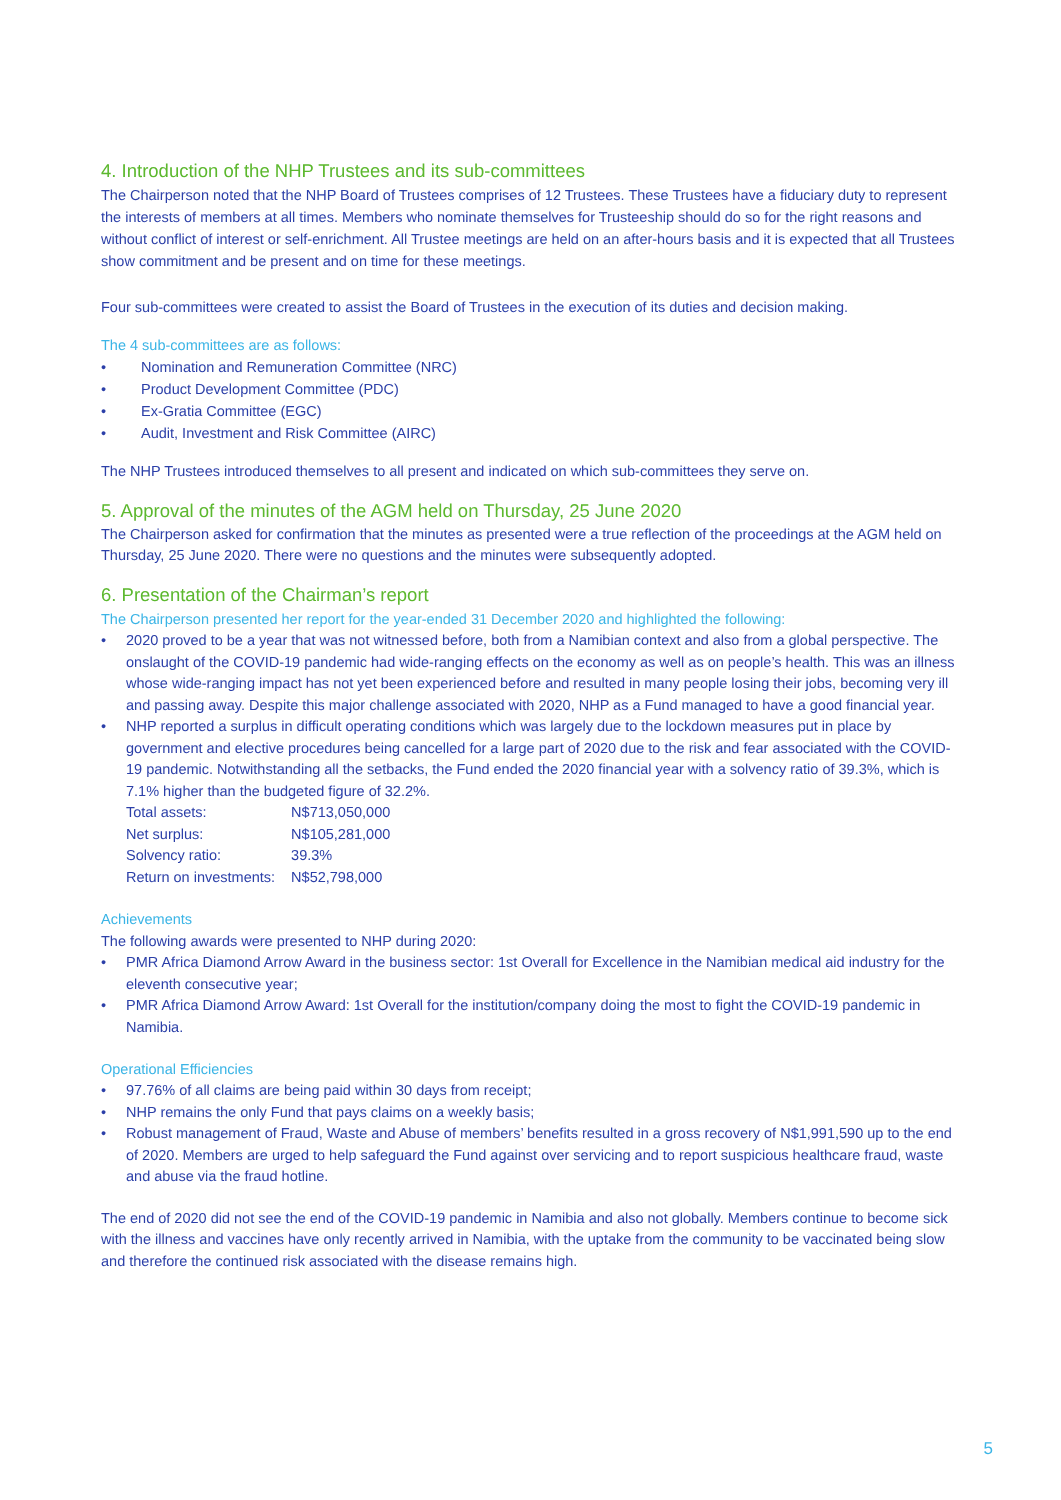4. Introduction of the NHP Trustees and its sub-committees
The Chairperson noted that the NHP Board of Trustees comprises of 12 Trustees. These Trustees have a fiduciary duty to represent the interests of members at all times. Members who nominate themselves for Trusteeship should do so for the right reasons and without conflict of interest or self-enrichment. All Trustee meetings are held on an after-hours basis and it is expected that all Trustees show commitment and be present and on time for these meetings.
Four sub-committees were created to assist the Board of Trustees in the execution of its duties and decision making.
The 4 sub-committees are as follows:
Nomination and Remuneration Committee (NRC)
Product Development Committee (PDC)
Ex-Gratia Committee (EGC)
Audit, Investment and Risk Committee (AIRC)
The NHP Trustees introduced themselves to all present and indicated on which sub-committees they serve on.
5. Approval of the minutes of the AGM held on Thursday, 25 June 2020
The Chairperson asked for confirmation that the minutes as presented were a true reflection of the proceedings at the AGM held on Thursday, 25 June 2020. There were no questions and the minutes were subsequently adopted.
6. Presentation of the Chairman’s report
The Chairperson presented her report for the year-ended 31 December 2020 and highlighted the following:
2020 proved to be a year that was not witnessed before, both from a Namibian context and also from a global perspective. The onslaught of the COVID-19 pandemic had wide-ranging effects on the economy as well as on people’s health. This was an illness whose wide-ranging impact has not yet been experienced before and resulted in many people losing their jobs, becoming very ill and passing away. Despite this major challenge associated with 2020, NHP as a Fund managed to have a good financial year.
NHP reported a surplus in difficult operating conditions which was largely due to the lockdown measures put in place by government and elective procedures being cancelled for a large part of 2020 due to the risk and fear associated with the COVID-19 pandemic. Notwithstanding all the setbacks, the Fund ended the 2020 financial year with a solvency ratio of 39.3%, which is 7.1% higher than the budgeted figure of 32.2%.
| Total assets: | N$713,050,000 |
| Net surplus: | N$105,281,000 |
| Solvency ratio: | 39.3% |
| Return on investments: | N$52,798,000 |
Achievements
The following awards were presented to NHP during 2020:
PMR Africa Diamond Arrow Award in the business sector: 1st Overall for Excellence in the Namibian medical aid industry for the eleventh consecutive year;
PMR Africa Diamond Arrow Award: 1st Overall for the institution/company doing the most to fight the COVID-19 pandemic in Namibia.
Operational Efficiencies
97.76% of all claims are being paid within 30 days from receipt;
NHP remains the only Fund that pays claims on a weekly basis;
Robust management of Fraud, Waste and Abuse of members’ benefits resulted in a gross recovery of N$1,991,590 up to the end of 2020. Members are urged to help safeguard the Fund against over servicing and to report suspicious healthcare fraud, waste and abuse via the fraud hotline.
The end of 2020 did not see the end of the COVID-19 pandemic in Namibia and also not globally. Members continue to become sick with the illness and vaccines have only recently arrived in Namibia, with the uptake from the community to be vaccinated being slow and therefore the continued risk associated with the disease remains high.
5